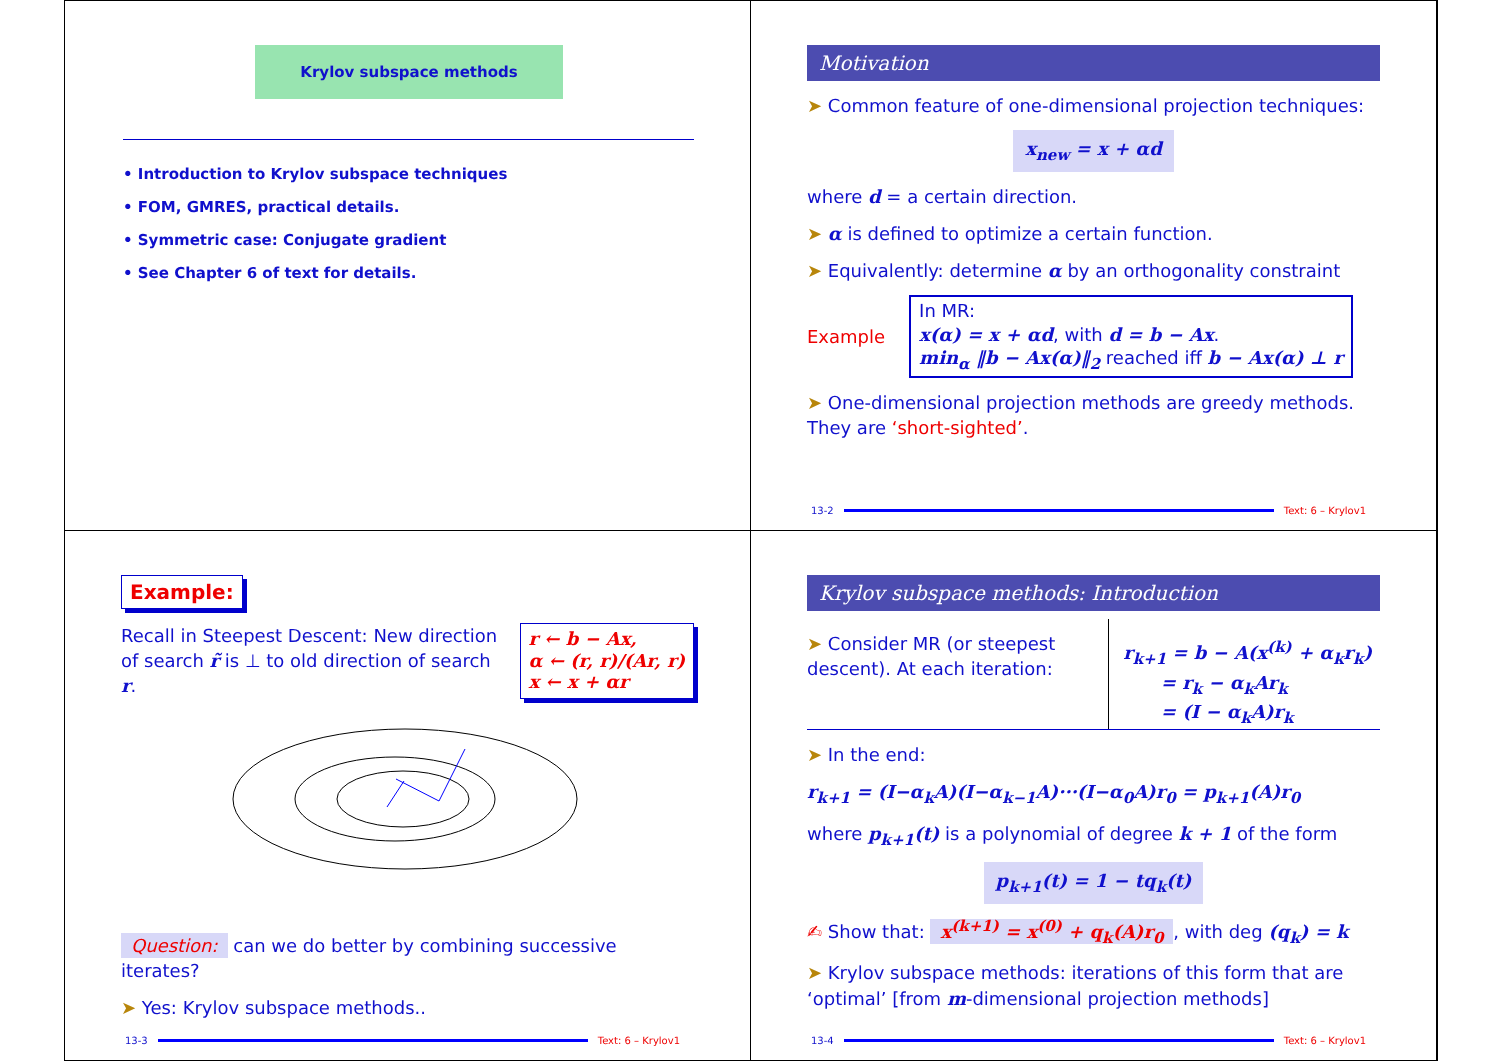Krylov subspace methods
• Introduction to Krylov subspace techniques
• FOM, GMRES, practical details.
• Symmetric case: Conjugate gradient
• See Chapter 6 of text for details.
Motivation
➤ Common feature of one-dimensional projection techniques:
x<sub>new</sub> = x + αd
where d = a certain direction.
➤ α is defined to optimize a certain function.
➤ Equivalently: determine α by an orthogonality constraint
Example
In MR:
x(α) = x + αd, with d = b − Ax.
min<sub>α</sub> ‖b − Ax(α)‖<sub>2</sub> reached iff b − Ax(α) ⊥ r
➤ One-dimensional projection methods are greedy methods. They are ‘short-sighted’.
13-2 Text: 6 – Krylov1
Example:
Recall in Steepest Descent: New direction of search r̃ is ⊥ to old direction of search r.
r ← b − Ax,
α ← (r, r)/(Ar, r)
x ← x + αr
Question: can we do better by combining successive iterates?
➤ Yes: Krylov subspace methods..
13-3 Text: 6 – Krylov1
Krylov subspace methods: Introduction
➤ Consider MR (or steepest descent). At each iteration:
r<sub>k+1</sub> = b − A(x<sup>(k)</sup> + α<sub>k</sub>r<sub>k</sub>)
= r<sub>k</sub> − α<sub>k</sub>Ar<sub>k</sub>
= (I − α<sub>k</sub>A)r<sub>k</sub>
➤ In the end:
r<sub>k+1</sub> = (I−α<sub>k</sub>A)(I−α<sub>k−1</sub>A)···(I−α<sub>0</sub>A)r<sub>0</sub> = p<sub>k+1</sub>(A)r<sub>0</sub>
where p<sub>k+1</sub>(t) is a polynomial of degree k + 1 of the form
p<sub>k+1</sub>(t) = 1 − tq<sub>k</sub>(t)
✍ Show that: x<sup>(k+1)</sup> = x<sup>(0)</sup> + q<sub>k</sub>(A)r<sub>0</sub>, with deg (q<sub>k</sub>) = k
➤ Krylov subspace methods: iterations of this form that are ‘optimal’ [from m-dimensional projection methods]
13-4 Text: 6 – Krylov1